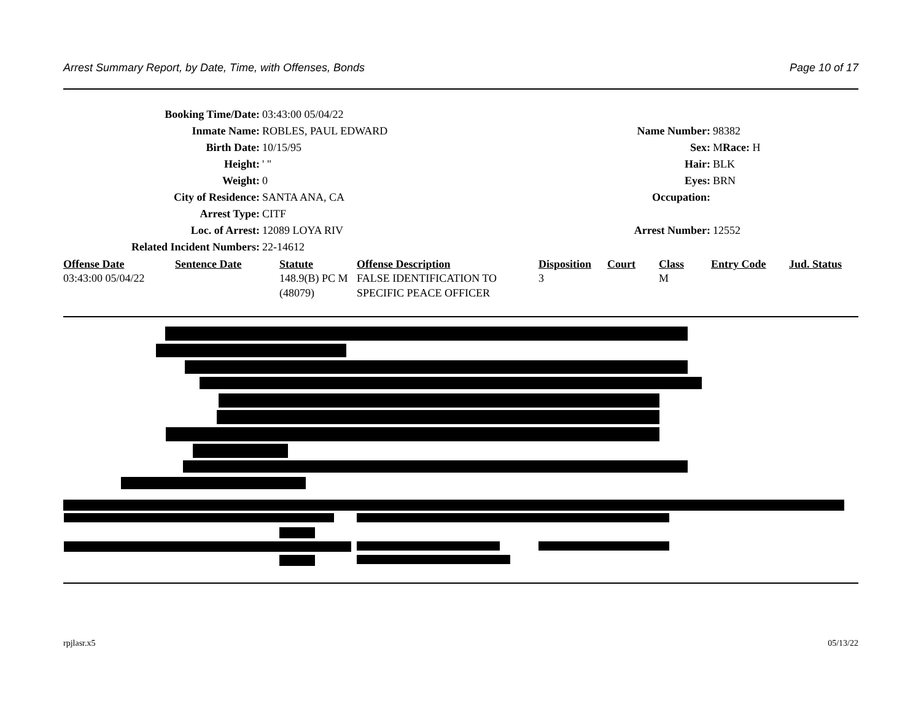Arrest Summary Report, by Date, Time, with Offenses, Bonds Page 10 of 17
Booking Time/Date: 03:43:00 05/04/22
Inmate Name: ROBLES, PAUL EDWARD Name Number: 98382
Birth Date: 10/15/95 Sex: MRace: H
Height: ' " Hair: BLK
Weight: 0 Eyes: BRN
City of Residence: SANTA ANA, CA Occupation:
Arrest Type: CITF
Loc. of Arrest: 12089 LOYA RIV Arrest Number: 12552
Related Incident Numbers: 22-14612
| Offense Date | Sentence Date | Statute | Offense Description | Disposition | Court | Class | Entry Code | Jud. Status |
| --- | --- | --- | --- | --- | --- | --- | --- | --- |
| 03:43:00 05/04/22 | | 148.9(B) PC M (48079) | FALSE IDENTIFICATION TO SPECIFIC PEACE OFFICER | 3 | | M | | |
rpjlasr.x5 05/13/22